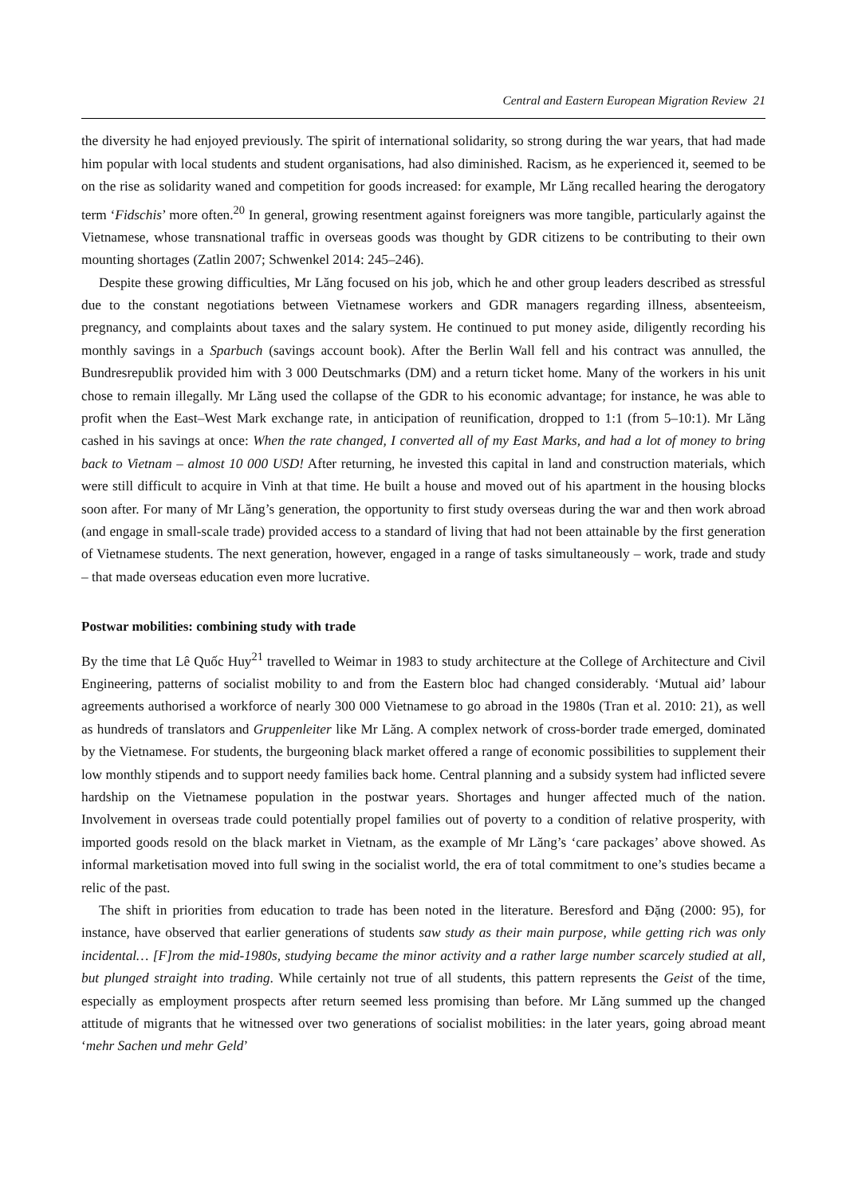Central and Eastern European Migration Review 21
the diversity he had enjoyed previously. The spirit of international solidarity, so strong during the war years, that had made him popular with local students and student organisations, had also diminished. Racism, as he experienced it, seemed to be on the rise as solidarity waned and competition for goods increased: for example, Mr Lăng recalled hearing the derogatory term ‘Fidschis’ more often.<sup>20</sup> In general, growing resentment against foreigners was more tangible, particularly against the Vietnamese, whose transnational traffic in overseas goods was thought by GDR citizens to be contributing to their own mounting shortages (Zatlin 2007; Schwenkel 2014: 245–246).
Despite these growing difficulties, Mr Lăng focused on his job, which he and other group leaders described as stressful due to the constant negotiations between Vietnamese workers and GDR managers regarding illness, absenteeism, pregnancy, and complaints about taxes and the salary system. He continued to put money aside, diligently recording his monthly savings in a Sparbuch (savings account book). After the Berlin Wall fell and his contract was annulled, the Bundresrepublik provided him with 3 000 Deutschmarks (DM) and a return ticket home. Many of the workers in his unit chose to remain illegally. Mr Lăng used the collapse of the GDR to his economic advantage; for instance, he was able to profit when the East–West Mark exchange rate, in anticipation of reunification, dropped to 1:1 (from 5–10:1). Mr Lăng cashed in his savings at once: When the rate changed, I converted all of my East Marks, and had a lot of money to bring back to Vietnam – almost 10 000 USD! After returning, he invested this capital in land and construction materials, which were still difficult to acquire in Vinh at that time. He built a house and moved out of his apartment in the housing blocks soon after. For many of Mr Lăng’s generation, the opportunity to first study overseas during the war and then work abroad (and engage in small-scale trade) provided access to a standard of living that had not been attainable by the first generation of Vietnamese students. The next generation, however, engaged in a range of tasks simultaneously – work, trade and study – that made overseas education even more lucrative.
Postwar mobilities: combining study with trade
By the time that Lê Quốc Huy<sup>21</sup> travelled to Weimar in 1983 to study architecture at the College of Architecture and Civil Engineering, patterns of socialist mobility to and from the Eastern bloc had changed considerably. ‘Mutual aid’ labour agreements authorised a workforce of nearly 300 000 Vietnamese to go abroad in the 1980s (Tran et al. 2010: 21), as well as hundreds of translators and Gruppenleiter like Mr Lăng. A complex network of cross-border trade emerged, dominated by the Vietnamese. For students, the burgeoning black market offered a range of economic possibilities to supplement their low monthly stipends and to support needy families back home. Central planning and a subsidy system had inflicted severe hardship on the Vietnamese population in the postwar years. Shortages and hunger affected much of the nation. Involvement in overseas trade could potentially propel families out of poverty to a condition of relative prosperity, with imported goods resold on the black market in Vietnam, as the example of Mr Lăng’s ‘care packages’ above showed. As informal marketisation moved into full swing in the socialist world, the era of total commitment to one’s studies became a relic of the past.
The shift in priorities from education to trade has been noted in the literature. Beresford and Đặng (2000: 95), for instance, have observed that earlier generations of students saw study as their main purpose, while getting rich was only incidental… [F]rom the mid-1980s, studying became the minor activity and a rather large number scarcely studied at all, but plunged straight into trading. While certainly not true of all students, this pattern represents the Geist of the time, especially as employment prospects after return seemed less promising than before. Mr Lăng summed up the changed attitude of migrants that he witnessed over two generations of socialist mobilities: in the later years, going abroad meant ‘mehr Sachen und mehr Geld’